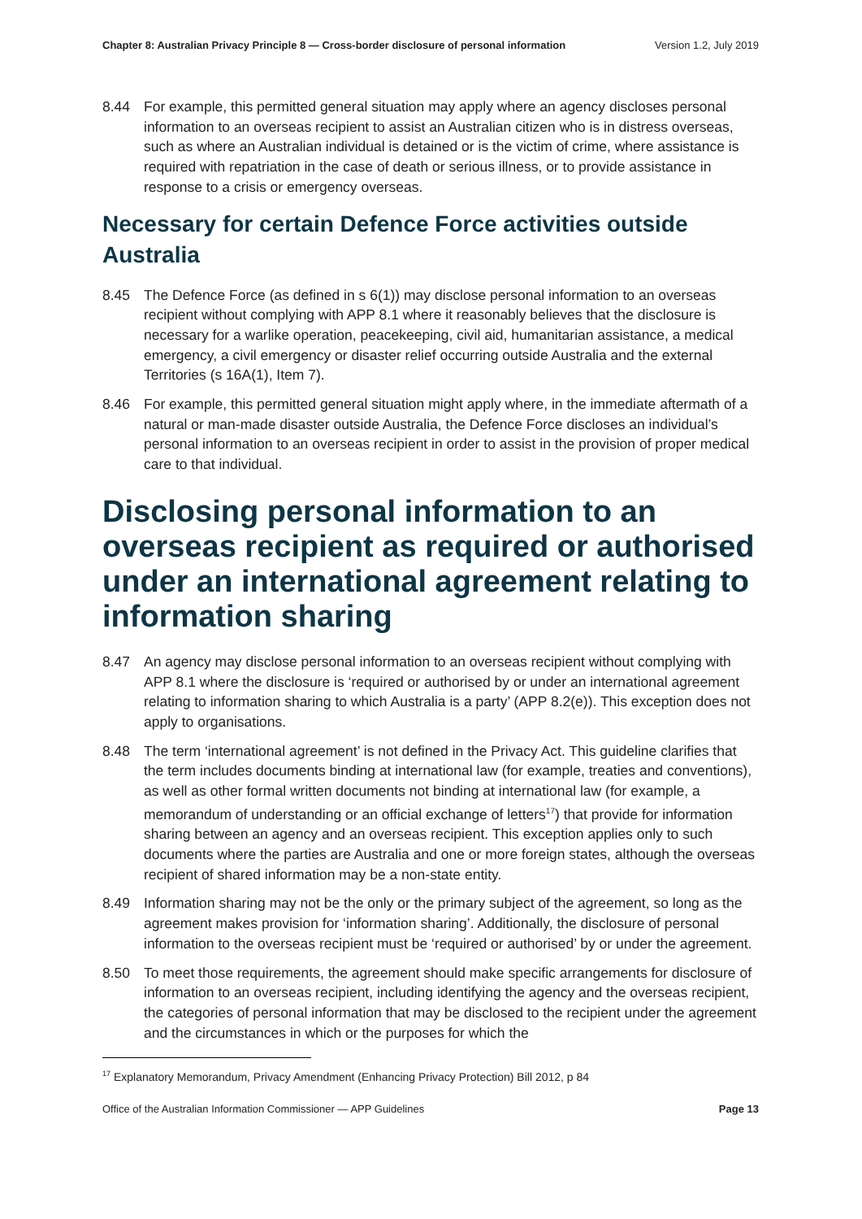Chapter 8: Australian Privacy Principle 8 — Cross-border disclosure of personal information Version 1.2, July 2019
8.44 For example, this permitted general situation may apply where an agency discloses personal information to an overseas recipient to assist an Australian citizen who is in distress overseas, such as where an Australian individual is detained or is the victim of crime, where assistance is required with repatriation in the case of death or serious illness, or to provide assistance in response to a crisis or emergency overseas.
Necessary for certain Defence Force activities outside Australia
8.45 The Defence Force (as defined in s 6(1)) may disclose personal information to an overseas recipient without complying with APP 8.1 where it reasonably believes that the disclosure is necessary for a warlike operation, peacekeeping, civil aid, humanitarian assistance, a medical emergency, a civil emergency or disaster relief occurring outside Australia and the external Territories (s 16A(1), Item 7).
8.46 For example, this permitted general situation might apply where, in the immediate aftermath of a natural or man-made disaster outside Australia, the Defence Force discloses an individual’s personal information to an overseas recipient in order to assist in the provision of proper medical care to that individual.
Disclosing personal information to an overseas recipient as required or authorised under an international agreement relating to information sharing
8.47 An agency may disclose personal information to an overseas recipient without complying with APP 8.1 where the disclosure is ‘required or authorised by or under an international agreement relating to information sharing to which Australia is a party’ (APP 8.2(e)). This exception does not apply to organisations.
8.48 The term ‘international agreement’ is not defined in the Privacy Act. This guideline clarifies that the term includes documents binding at international law (for example, treaties and conventions), as well as other formal written documents not binding at international law (for example, a memorandum of understanding or an official exchange of letters<sup>17</sup>) that provide for information sharing between an agency and an overseas recipient. This exception applies only to such documents where the parties are Australia and one or more foreign states, although the overseas recipient of shared information may be a non-state entity.
8.49 Information sharing may not be the only or the primary subject of the agreement, so long as the agreement makes provision for ‘information sharing’. Additionally, the disclosure of personal information to the overseas recipient must be ‘required or authorised’ by or under the agreement.
8.50 To meet those requirements, the agreement should make specific arrangements for disclosure of information to an overseas recipient, including identifying the agency and the overseas recipient, the categories of personal information that may be disclosed to the recipient under the agreement and the circumstances in which or the purposes for which the
<sup>17</sup> Explanatory Memorandum, Privacy Amendment (Enhancing Privacy Protection) Bill 2012, p 84
Office of the Australian Information Commissioner — APP Guidelines Page 13